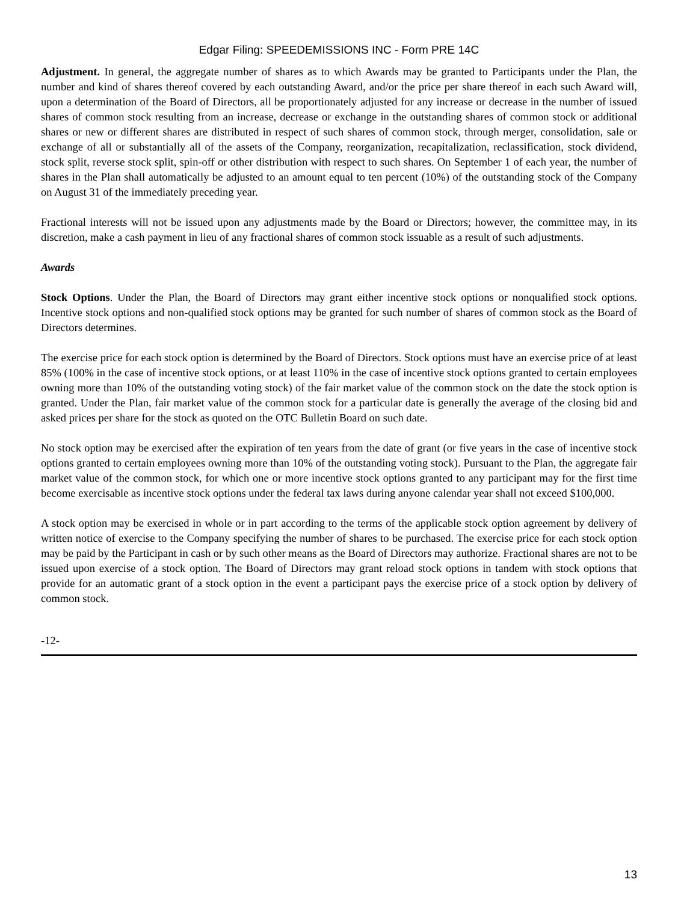Edgar Filing: SPEEDEMISSIONS INC - Form PRE 14C
Adjustment. In general, the aggregate number of shares as to which Awards may be granted to Participants under the Plan, the number and kind of shares thereof covered by each outstanding Award, and/or the price per share thereof in each such Award will, upon a determination of the Board of Directors, all be proportionately adjusted for any increase or decrease in the number of issued shares of common stock resulting from an increase, decrease or exchange in the outstanding shares of common stock or additional shares or new or different shares are distributed in respect of such shares of common stock, through merger, consolidation, sale or exchange of all or substantially all of the assets of the Company, reorganization, recapitalization, reclassification, stock dividend, stock split, reverse stock split, spin-off or other distribution with respect to such shares. On September 1 of each year, the number of shares in the Plan shall automatically be adjusted to an amount equal to ten percent (10%) of the outstanding stock of the Company on August 31 of the immediately preceding year.
Fractional interests will not be issued upon any adjustments made by the Board or Directors; however, the committee may, in its discretion, make a cash payment in lieu of any fractional shares of common stock issuable as a result of such adjustments.
Awards
Stock Options. Under the Plan, the Board of Directors may grant either incentive stock options or nonqualified stock options. Incentive stock options and non-qualified stock options may be granted for such number of shares of common stock as the Board of Directors determines.
The exercise price for each stock option is determined by the Board of Directors. Stock options must have an exercise price of at least 85% (100% in the case of incentive stock options, or at least 110% in the case of incentive stock options granted to certain employees owning more than 10% of the outstanding voting stock) of the fair market value of the common stock on the date the stock option is granted. Under the Plan, fair market value of the common stock for a particular date is generally the average of the closing bid and asked prices per share for the stock as quoted on the OTC Bulletin Board on such date.
No stock option may be exercised after the expiration of ten years from the date of grant (or five years in the case of incentive stock options granted to certain employees owning more than 10% of the outstanding voting stock). Pursuant to the Plan, the aggregate fair market value of the common stock, for which one or more incentive stock options granted to any participant may for the first time become exercisable as incentive stock options under the federal tax laws during anyone calendar year shall not exceed $100,000.
A stock option may be exercised in whole or in part according to the terms of the applicable stock option agreement by delivery of written notice of exercise to the Company specifying the number of shares to be purchased. The exercise price for each stock option may be paid by the Participant in cash or by such other means as the Board of Directors may authorize. Fractional shares are not to be issued upon exercise of a stock option. The Board of Directors may grant reload stock options in tandem with stock options that provide for an automatic grant of a stock option in the event a participant pays the exercise price of a stock option by delivery of common stock.
-12-
13